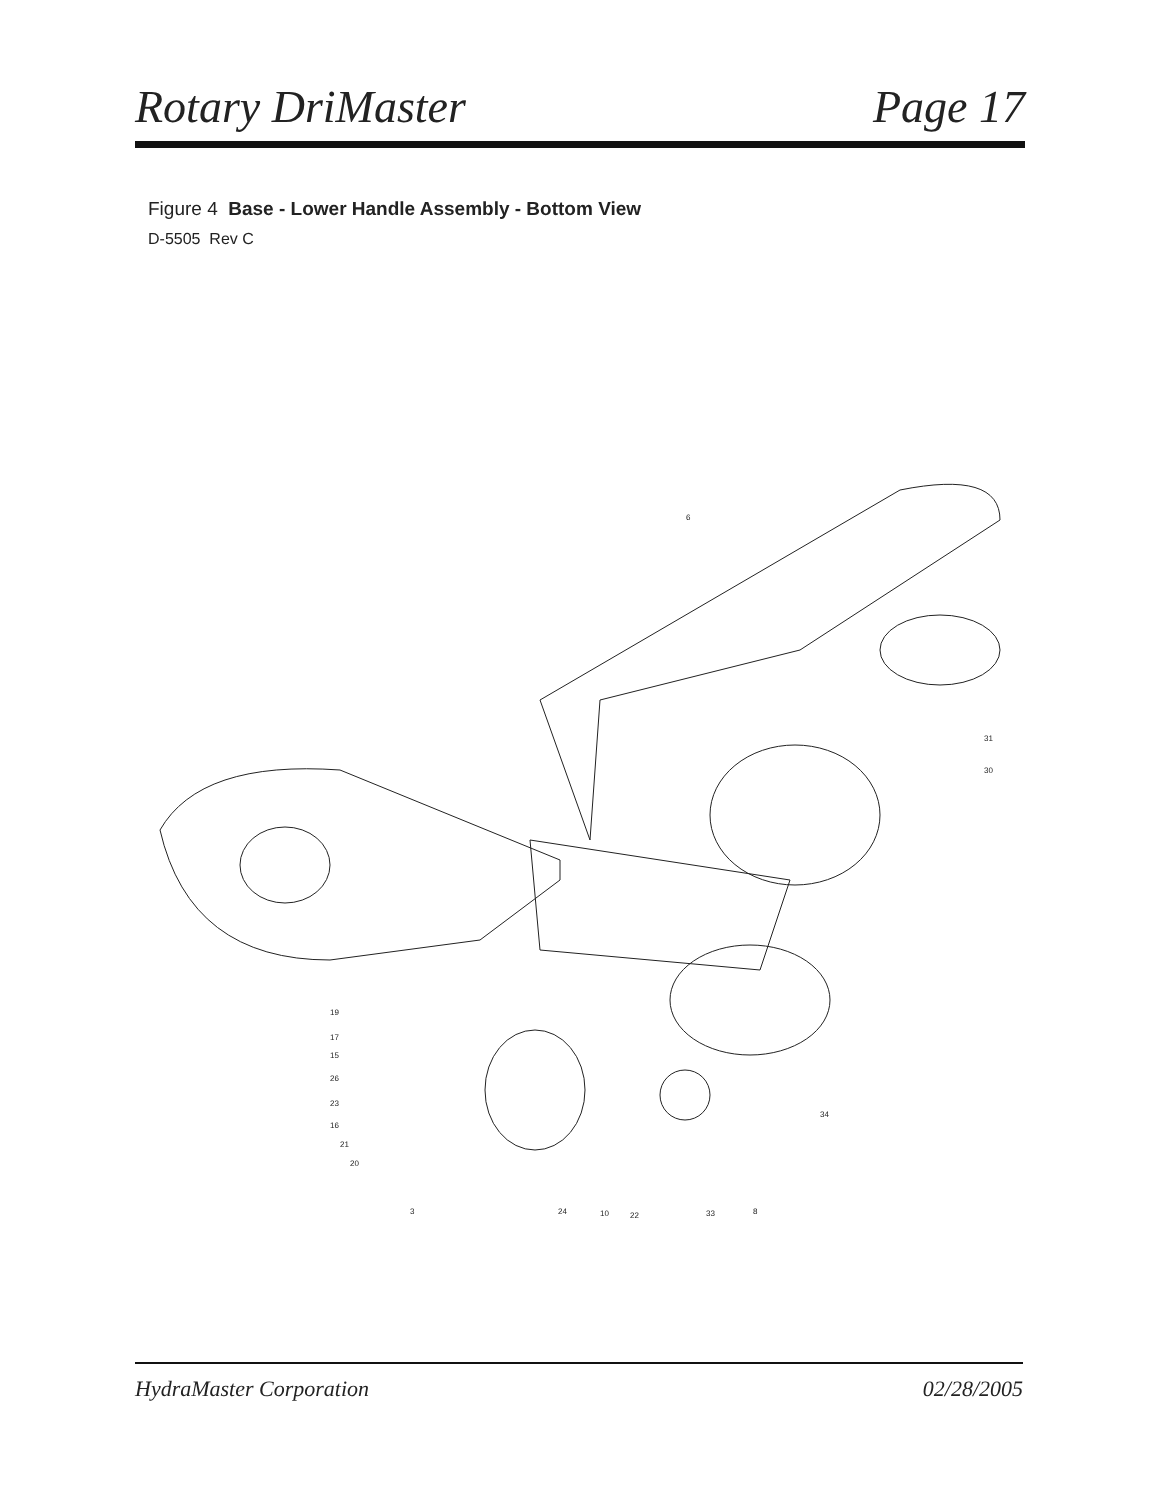Rotary DriMaster Page 17
Figure 4 Base - Lower Handle Assembly - Bottom View
D-5505 Rev C
6
31
30
19
17
15
26
23
16
21
20
34
3
24
10
22
33
8
HydraMaster Corporation 02/28/2005